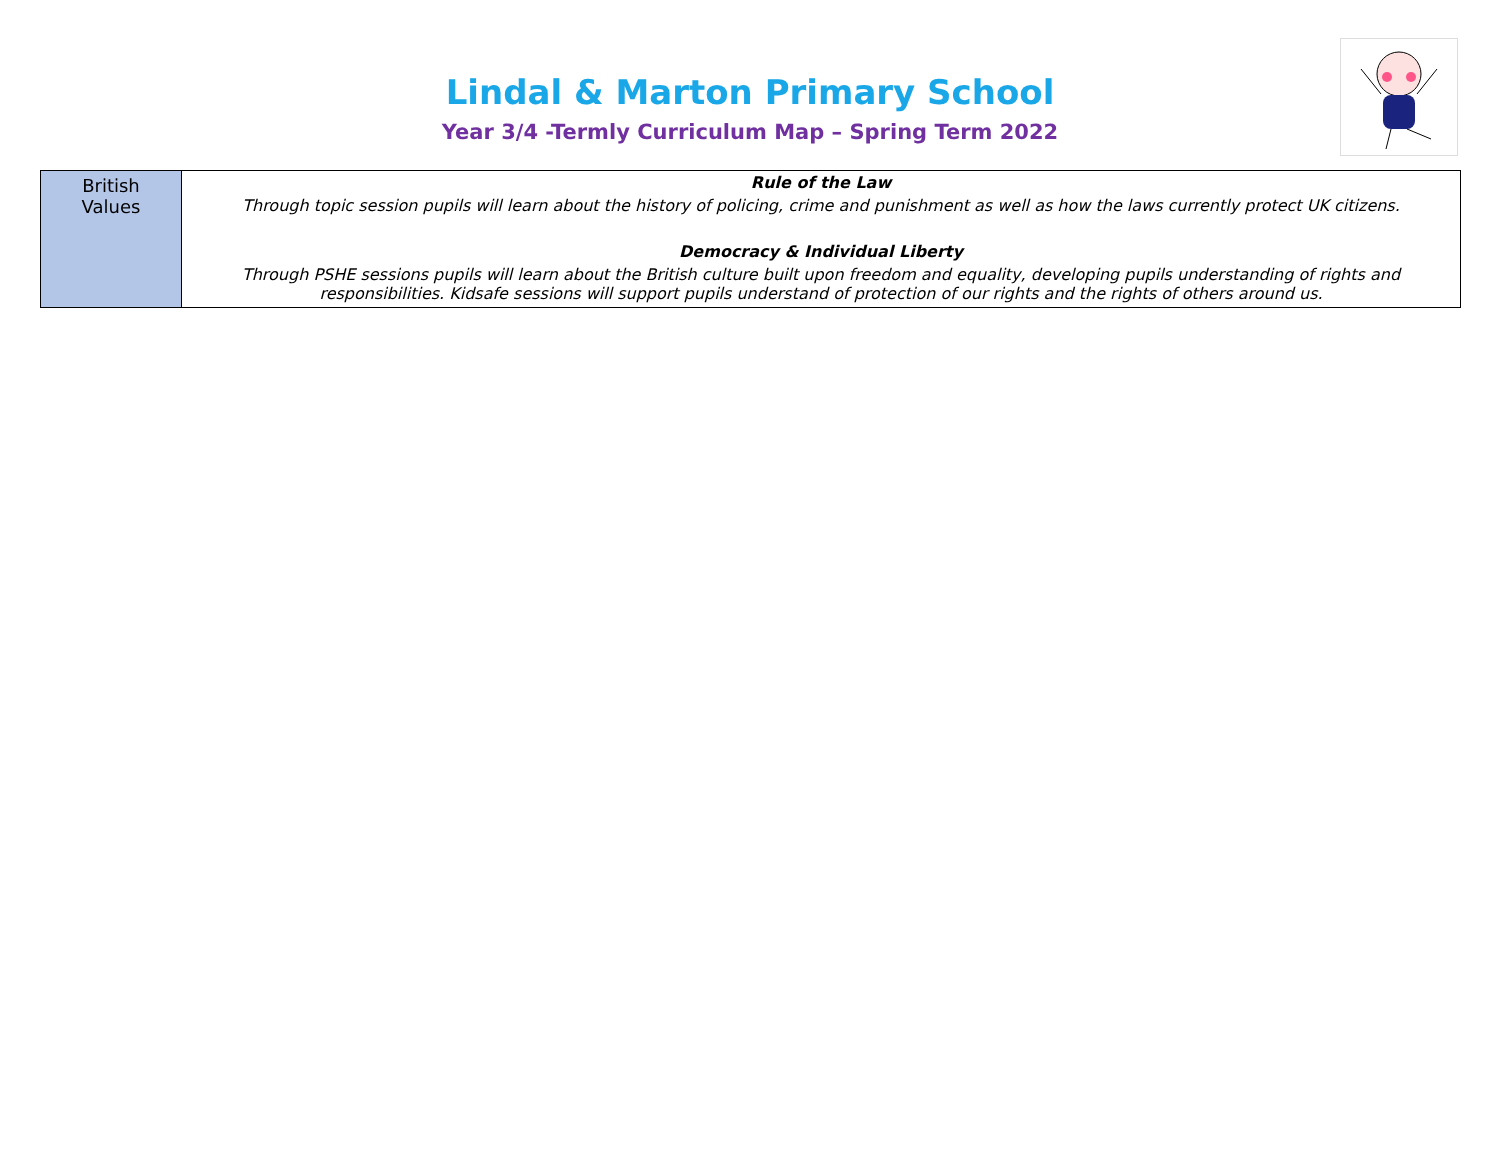Lindal & Marton Primary School
Year 3/4 -Termly Curriculum Map – Spring Term 2022
| British Values | Rule of the Law Through topic session pupils will learn about the history of policing, crime and punishment as well as how the laws currently protect UK citizens. Democracy & Individual Liberty Through PSHE sessions pupils will learn about the British culture built upon freedom and equality, developing pupils understanding of rights and responsibilities. Kidsafe sessions will support pupils understand of protection of our rights and the rights of others around us. |